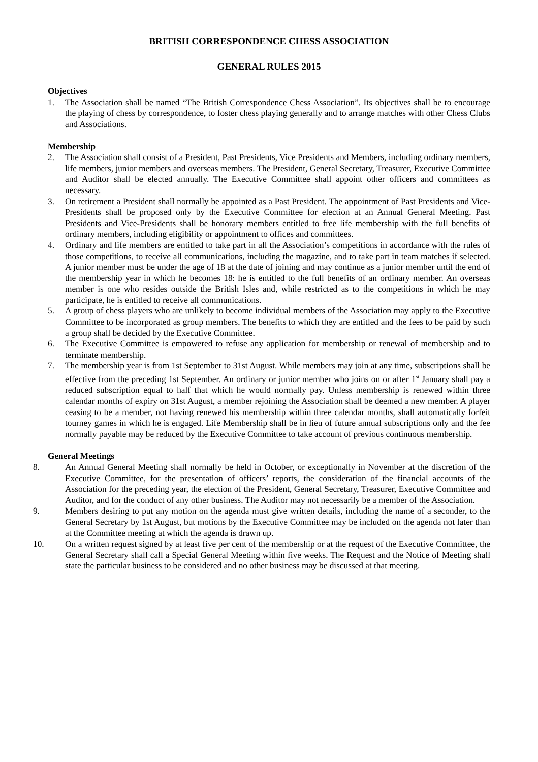BRITISH CORRESPONDENCE CHESS ASSOCIATION
GENERAL RULES 2015
Objectives
1. The Association shall be named “The British Correspondence Chess Association”. Its objectives shall be to encourage the playing of chess by correspondence, to foster chess playing generally and to arrange matches with other Chess Clubs and Associations.
Membership
2. The Association shall consist of a President, Past Presidents, Vice Presidents and Members, including ordinary members, life members, junior members and overseas members. The President, General Secretary, Treasurer, Executive Committee and Auditor shall be elected annually. The Executive Committee shall appoint other officers and committees as necessary.
3. On retirement a President shall normally be appointed as a Past President. The appointment of Past Presidents and Vice-Presidents shall be proposed only by the Executive Committee for election at an Annual General Meeting. Past Presidents and Vice-Presidents shall be honorary members entitled to free life membership with the full benefits of ordinary members, including eligibility or appointment to offices and committees.
4. Ordinary and life members are entitled to take part in all the Association’s competitions in accordance with the rules of those competitions, to receive all communications, including the magazine, and to take part in team matches if selected. A junior member must be under the age of 18 at the date of joining and may continue as a junior member until the end of the membership year in which he becomes 18: he is entitled to the full benefits of an ordinary member. An overseas member is one who resides outside the British Isles and, while restricted as to the competitions in which he may participate, he is entitled to receive all communications.
5. A group of chess players who are unlikely to become individual members of the Association may apply to the Executive Committee to be incorporated as group members. The benefits to which they are entitled and the fees to be paid by such a group shall be decided by the Executive Committee.
6. The Executive Committee is empowered to refuse any application for membership or renewal of membership and to terminate membership.
7. The membership year is from 1st September to 31st August. While members may join at any time, subscriptions shall be effective from the preceding 1st September. An ordinary or junior member who joins on or after 1<sup>st</sup> January shall pay a reduced subscription equal to half that which he would normally pay. Unless membership is renewed within three calendar months of expiry on 31st August, a member rejoining the Association shall be deemed a new member. A player ceasing to be a member, not having renewed his membership within three calendar months, shall automatically forfeit tourney games in which he is engaged. Life Membership shall be in lieu of future annual subscriptions only and the fee normally payable may be reduced by the Executive Committee to take account of previous continuous membership.
General Meetings
8. An Annual General Meeting shall normally be held in October, or exceptionally in November at the discretion of the Executive Committee, for the presentation of officers’ reports, the consideration of the financial accounts of the Association for the preceding year, the election of the President, General Secretary, Treasurer, Executive Committee and Auditor, and for the conduct of any other business. The Auditor may not necessarily be a member of the Association.
9. Members desiring to put any motion on the agenda must give written details, including the name of a seconder, to the General Secretary by 1st August, but motions by the Executive Committee may be included on the agenda not later than at the Committee meeting at which the agenda is drawn up.
10. On a written request signed by at least five per cent of the membership or at the request of the Executive Committee, the General Secretary shall call a Special General Meeting within five weeks. The Request and the Notice of Meeting shall state the particular business to be considered and no other business may be discussed at that meeting.